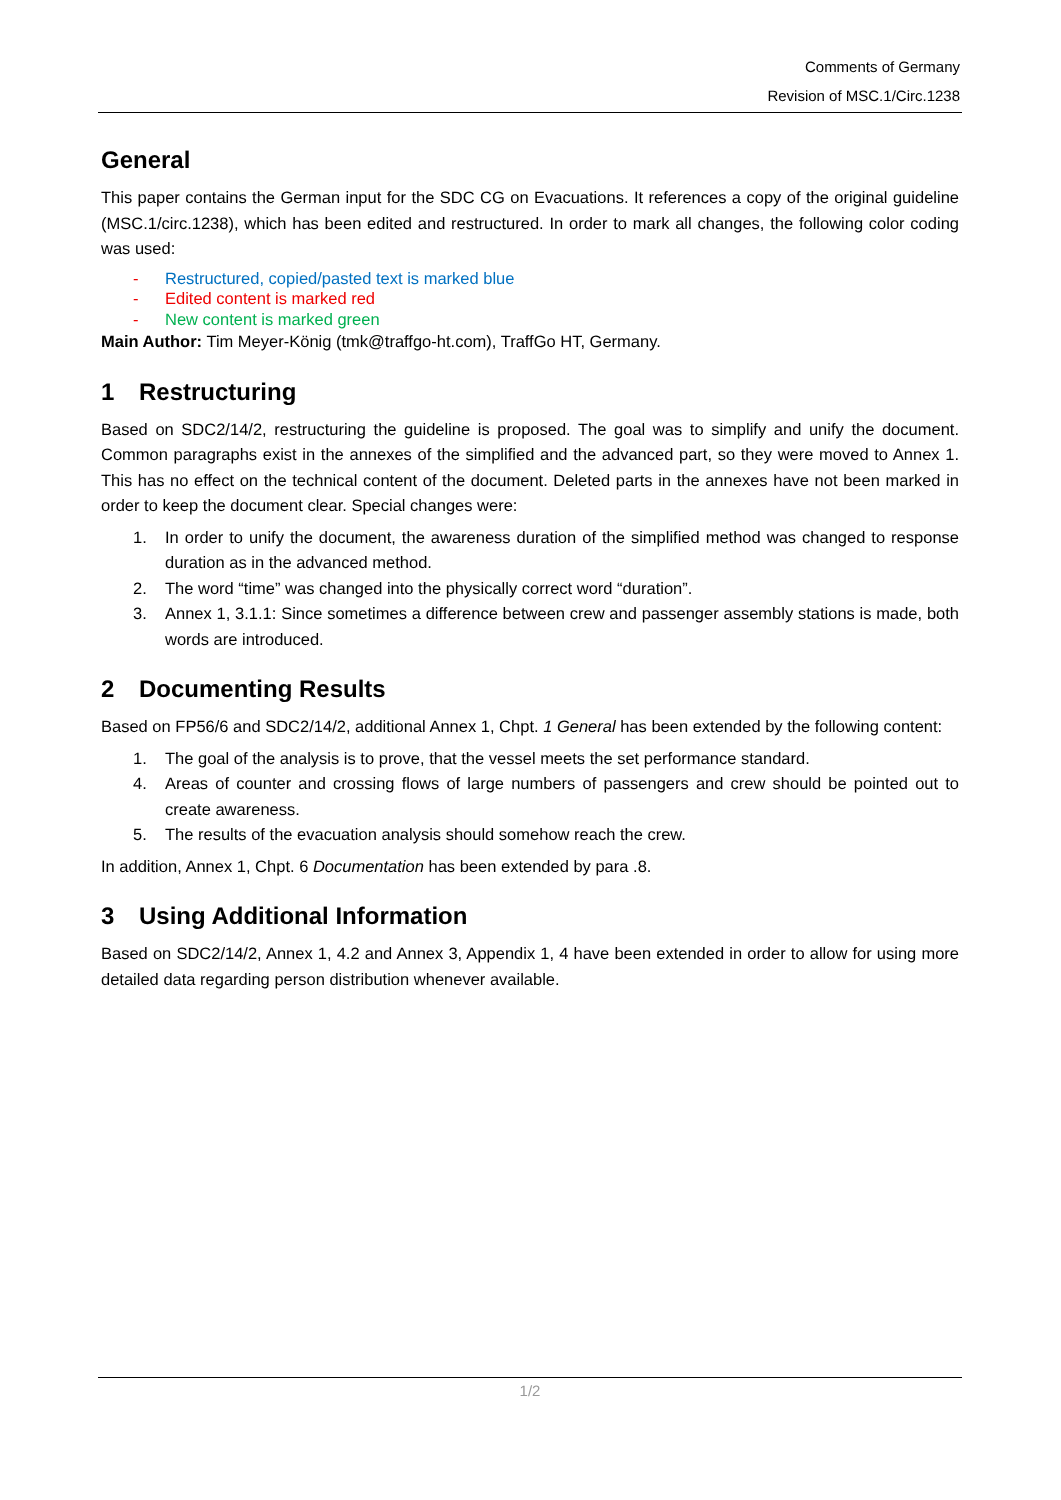Comments of Germany
Revision of MSC.1/Circ.1238
General
This paper contains the German input for the SDC CG on Evacuations. It references a copy of the original guideline (MSC.1/circ.1238), which has been edited and restructured. In order to mark all changes, the following color coding was used:
- Restructured, copied/pasted text is marked blue
- Edited content is marked red
- New content is marked green
Main Author: Tim Meyer-König (tmk@traffgo-ht.com), TraffGo HT, Germany.
1 Restructuring
Based on SDC2/14/2, restructuring the guideline is proposed. The goal was to simplify and unify the document. Common paragraphs exist in the annexes of the simplified and the advanced part, so they were moved to Annex 1. This has no effect on the technical content of the document. Deleted parts in the annexes have not been marked in order to keep the document clear. Special changes were:
1. In order to unify the document, the awareness duration of the simplified method was changed to response duration as in the advanced method.
2. The word “time” was changed into the physically correct word “duration”.
3. Annex 1, 3.1.1: Since sometimes a difference between crew and passenger assembly stations is made, both words are introduced.
2 Documenting Results
Based on FP56/6 and SDC2/14/2, additional Annex 1, Chpt. 1 General has been extended by the following content:
1. The goal of the analysis is to prove, that the vessel meets the set performance standard.
4. Areas of counter and crossing flows of large numbers of passengers and crew should be pointed out to create awareness.
5. The results of the evacuation analysis should somehow reach the crew.
In addition, Annex 1, Chpt. 6 Documentation has been extended by para .8.
3 Using Additional Information
Based on SDC2/14/2, Annex 1, 4.2 and Annex 3, Appendix 1, 4 have been extended in order to allow for using more detailed data regarding person distribution whenever available.
1/2